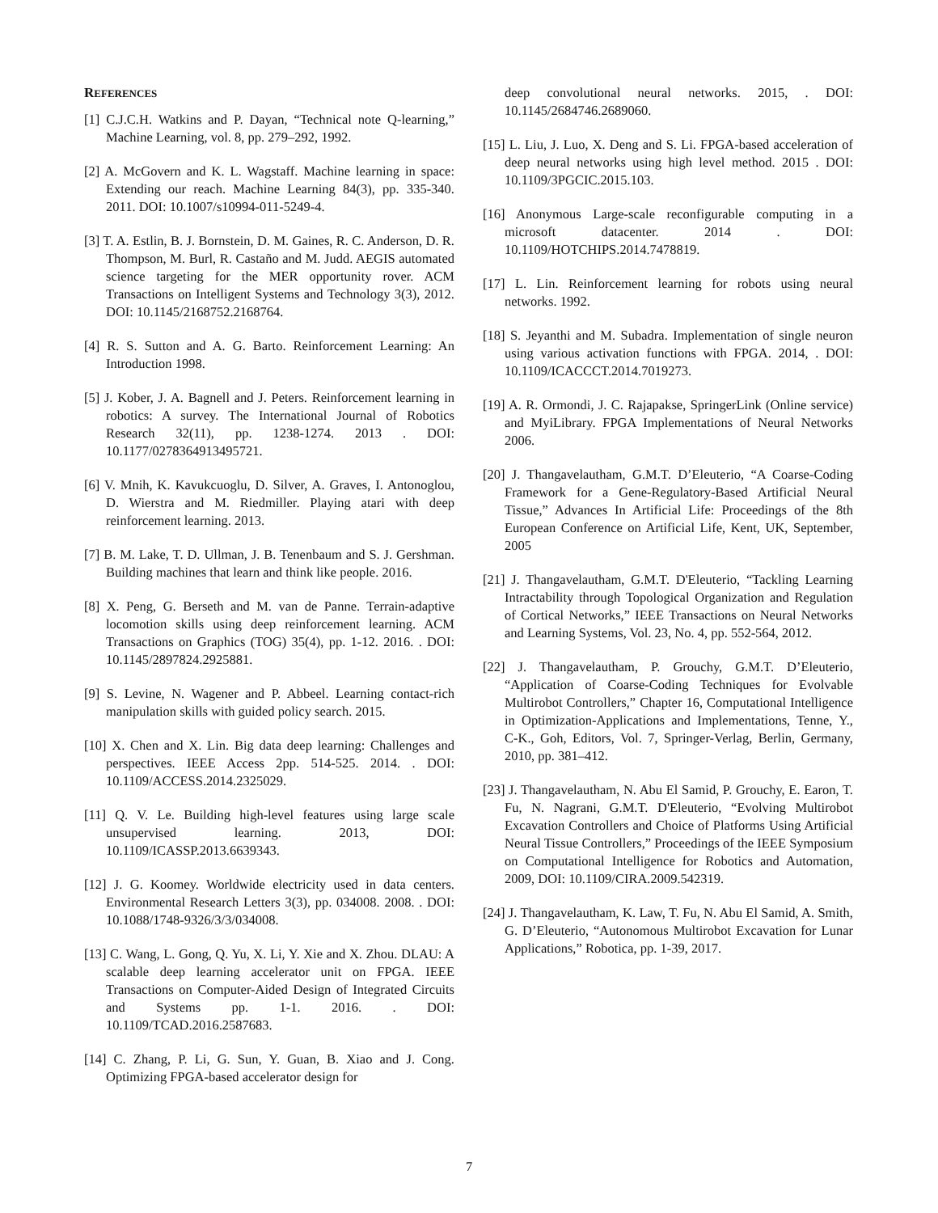REFERENCES
[1] C.J.C.H. Watkins and P. Dayan, “Technical note Q-learning,” Machine Learning, vol. 8, pp. 279–292, 1992.
[2] A. McGovern and K. L. Wagstaff. Machine learning in space: Extending our reach. Machine Learning 84(3), pp. 335-340. 2011. DOI: 10.1007/s10994-011-5249-4.
[3] T. A. Estlin, B. J. Bornstein, D. M. Gaines, R. C. Anderson, D. R. Thompson, M. Burl, R. Castaño and M. Judd. AEGIS automated science targeting for the MER opportunity rover. ACM Transactions on Intelligent Systems and Technology 3(3), 2012. DOI: 10.1145/2168752.2168764.
[4] R. S. Sutton and A. G. Barto. Reinforcement Learning: An Introduction 1998.
[5] J. Kober, J. A. Bagnell and J. Peters. Reinforcement learning in robotics: A survey. The International Journal of Robotics Research 32(11), pp. 1238-1274. 2013 . DOI: 10.1177/0278364913495721.
[6] V. Mnih, K. Kavukcuoglu, D. Silver, A. Graves, I. Antonoglou, D. Wierstra and M. Riedmiller. Playing atari with deep reinforcement learning. 2013.
[7] B. M. Lake, T. D. Ullman, J. B. Tenenbaum and S. J. Gershman. Building machines that learn and think like people. 2016.
[8] X. Peng, G. Berseth and M. van de Panne. Terrain-adaptive locomotion skills using deep reinforcement learning. ACM Transactions on Graphics (TOG) 35(4), pp. 1-12. 2016. . DOI: 10.1145/2897824.2925881.
[9] S. Levine, N. Wagener and P. Abbeel. Learning contact-rich manipulation skills with guided policy search. 2015.
[10] X. Chen and X. Lin. Big data deep learning: Challenges and perspectives. IEEE Access 2pp. 514-525. 2014. . DOI: 10.1109/ACCESS.2014.2325029.
[11] Q. V. Le. Building high-level features using large scale unsupervised learning. 2013, DOI: 10.1109/ICASSP.2013.6639343.
[12] J. G. Koomey. Worldwide electricity used in data centers. Environmental Research Letters 3(3), pp. 034008. 2008. . DOI: 10.1088/1748-9326/3/3/034008.
[13] C. Wang, L. Gong, Q. Yu, X. Li, Y. Xie and X. Zhou. DLAU: A scalable deep learning accelerator unit on FPGA. IEEE Transactions on Computer-Aided Design of Integrated Circuits and Systems pp. 1-1. 2016. . DOI: 10.1109/TCAD.2016.2587683.
[14] C. Zhang, P. Li, G. Sun, Y. Guan, B. Xiao and J. Cong. Optimizing FPGA-based accelerator design for
deep convolutional neural networks. 2015, . DOI: 10.1145/2684746.2689060.
[15] L. Liu, J. Luo, X. Deng and S. Li. FPGA-based acceleration of deep neural networks using high level method. 2015 . DOI: 10.1109/3PGCIC.2015.103.
[16] Anonymous Large-scale reconfigurable computing in a microsoft datacenter. 2014 . DOI: 10.1109/HOTCHIPS.2014.7478819.
[17] L. Lin. Reinforcement learning for robots using neural networks. 1992.
[18] S. Jeyanthi and M. Subadra. Implementation of single neuron using various activation functions with FPGA. 2014, . DOI: 10.1109/ICACCCT.2014.7019273.
[19] A. R. Ormondi, J. C. Rajapakse, SpringerLink (Online service) and MyiLibrary. FPGA Implementations of Neural Networks 2006.
[20] J. Thangavelautham, G.M.T. D’Eleuterio, “A Coarse-Coding Framework for a Gene-Regulatory-Based Artificial Neural Tissue,” Advances In Artificial Life: Proceedings of the 8th European Conference on Artificial Life, Kent, UK, September, 2005
[21] J. Thangavelautham, G.M.T. D'Eleuterio, “Tackling Learning Intractability through Topological Organization and Regulation of Cortical Networks,” IEEE Transactions on Neural Networks and Learning Systems, Vol. 23, No. 4, pp. 552-564, 2012.
[22] J. Thangavelautham, P. Grouchy, G.M.T. D’Eleuterio, “Application of Coarse-Coding Techniques for Evolvable Multirobot Controllers,” Chapter 16, Computational Intelligence in Optimization-Applications and Implementations, Tenne, Y., C-K., Goh, Editors, Vol. 7, Springer-Verlag, Berlin, Germany, 2010, pp. 381–412.
[23] J. Thangavelautham, N. Abu El Samid, P. Grouchy, E. Earon, T. Fu, N. Nagrani, G.M.T. D'Eleuterio, “Evolving Multirobot Excavation Controllers and Choice of Platforms Using Artificial Neural Tissue Controllers,” Proceedings of the IEEE Symposium on Computational Intelligence for Robotics and Automation, 2009, DOI: 10.1109/CIRA.2009.542319.
[24] J. Thangavelautham, K. Law, T. Fu, N. Abu El Samid, A. Smith, G. D’Eleuterio, “Autonomous Multirobot Excavation for Lunar Applications,” Robotica, pp. 1-39, 2017.
7